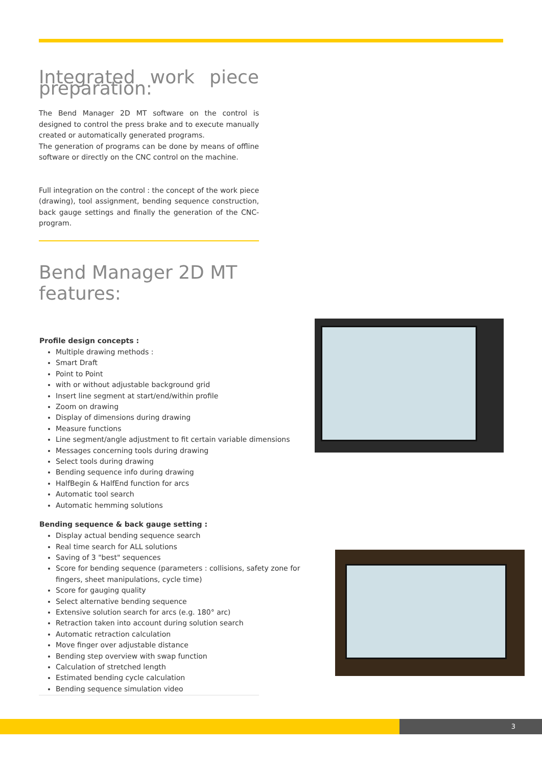Integrated work piece preparation:
The Bend Manager 2D MT software on the control is designed to control the press brake and to execute manually created or automatically generated programs.
The generation of programs can be done by means of offline software or directly on the CNC control on the machine.
Full integration on the control : the concept of the work piece (drawing), tool assignment, bending sequence construction, back gauge settings and finally the generation of the CNC-program.
Bend Manager 2D MT features:
Profile design concepts :
Multiple drawing methods :
Smart Draft
Point to Point
with or without adjustable background grid
Insert line segment at start/end/within profile
Zoom on drawing
Display of dimensions during drawing
Measure functions
Line segment/angle adjustment to fit certain variable dimensions
Messages concerning tools during drawing
Select tools during drawing
Bending sequence info during drawing
HalfBegin & HalfEnd function for arcs
Automatic tool search
Automatic hemming solutions
Bending sequence & back gauge setting :
Display actual bending sequence search
Real time search for ALL solutions
Saving of 3 "best" sequences
Score for bending sequence (parameters : collisions, safety zone for fingers, sheet manipulations, cycle time)
Score for gauging quality
Select alternative bending sequence
Extensive solution search for arcs (e.g. 180° arc)
Retraction taken into account during solution search
Automatic retraction calculation
Move finger over adjustable distance
Bending step overview with swap function
Calculation of stretched length
Estimated bending cycle calculation
Bending sequence simulation video
3